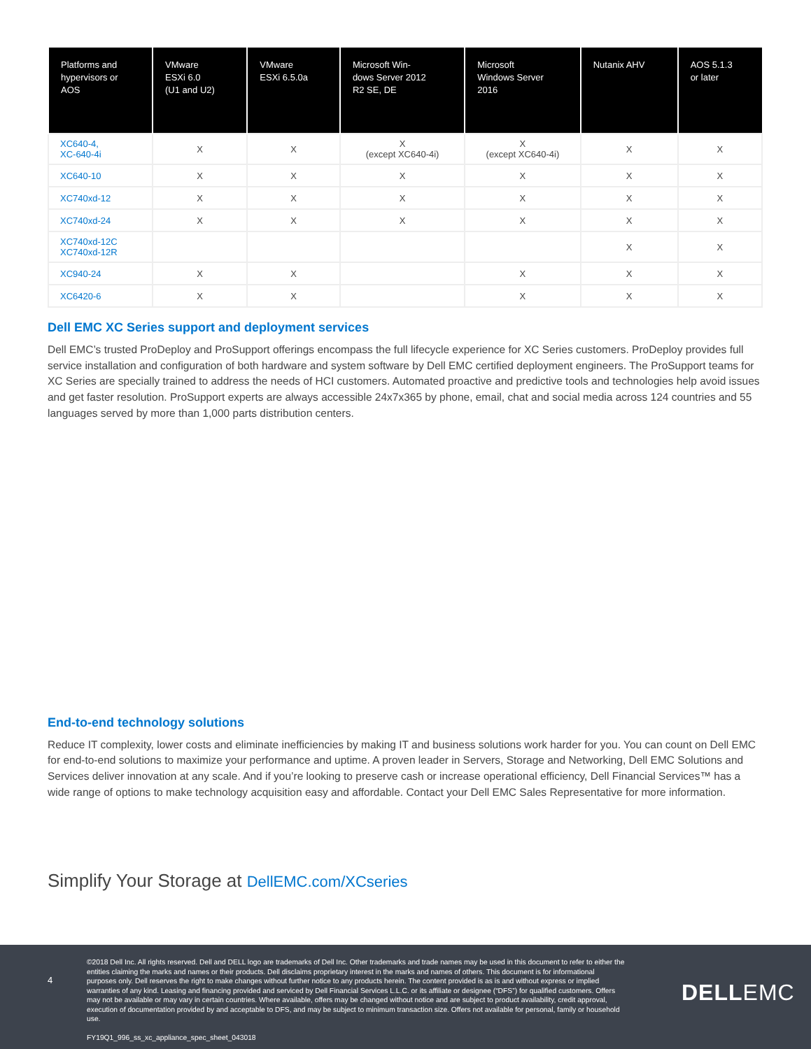| Platforms and hypervisors or AOS | VMware ESXi 6.0 (U1 and U2) | VMware ESXi 6.5.0a | Microsoft Win- dows Server 2012 R2 SE, DE | Microsoft Windows Server 2016 | Nutanix AHV | AOS 5.1.3 or later |
| --- | --- | --- | --- | --- | --- | --- |
| XC640-4, XC-640-4i | X | X | X (except XC640-4i) | X (except XC640-4i) | X | X |
| XC640-10 | X | X | X | X | X | X |
| XC740xd-12 | X | X | X | X | X | X |
| XC740xd-24 | X | X | X | X | X | X |
| XC740xd-12C XC740xd-12R | | | | | X | X |
| XC940-24 | X | X | | X | X | X |
| XC6420-6 | X | X | | X | X | X |
Dell EMC XC Series support and deployment services
Dell EMC’s trusted ProDeploy and ProSupport offerings encompass the full lifecycle experience for XC Series customers. ProDeploy provides full service installation and configuration of both hardware and system software by Dell EMC certified deployment engineers. The ProSupport teams for XC Series are specially trained to address the needs of HCI customers. Automated proactive and predictive tools and technologies help avoid issues and get faster resolution. ProSupport experts are always accessible 24x7x365 by phone, email, chat and social media across 124 countries and 55 languages served by more than 1,000 parts distribution centers.
End-to-end technology solutions
Reduce IT complexity, lower costs and eliminate inefficiencies by making IT and business solutions work harder for you. You can count on Dell EMC for end-to-end solutions to maximize your performance and uptime. A proven leader in Servers, Storage and Networking, Dell EMC Solutions and Services deliver innovation at any scale. And if you’re looking to preserve cash or increase operational efficiency, Dell Financial Services™ has a wide range of options to make technology acquisition easy and affordable. Contact your Dell EMC Sales Representative for more information.
Simplify Your Storage at DellEMC.com/XCseries
4
©2018 Dell Inc. All rights reserved. Dell and DELL logo are trademarks of Dell Inc. Other trademarks and trade names may be used in this document to refer to either the entities claiming the marks and names or their products. Dell disclaims proprietary interest in the marks and names of others. This document is for informational purposes only. Dell reserves the right to make changes without further notice to any products herein. The content provided is as is and without express or implied warranties of any kind. Leasing and financing provided and serviced by Dell Financial Services L.L.C. or its affiliate or designee (“DFS”) for qualified customers. Offers may not be available or may vary in certain countries. Where available, offers may be changed without notice and are subject to product availability, credit approval, execution of documentation provided by and acceptable to DFS, and may be subject to minimum transaction size. Offers not available for personal, family or household use.
FY19Q1_996_ss_xc_appliance_spec_sheet_043018
DELLEMC